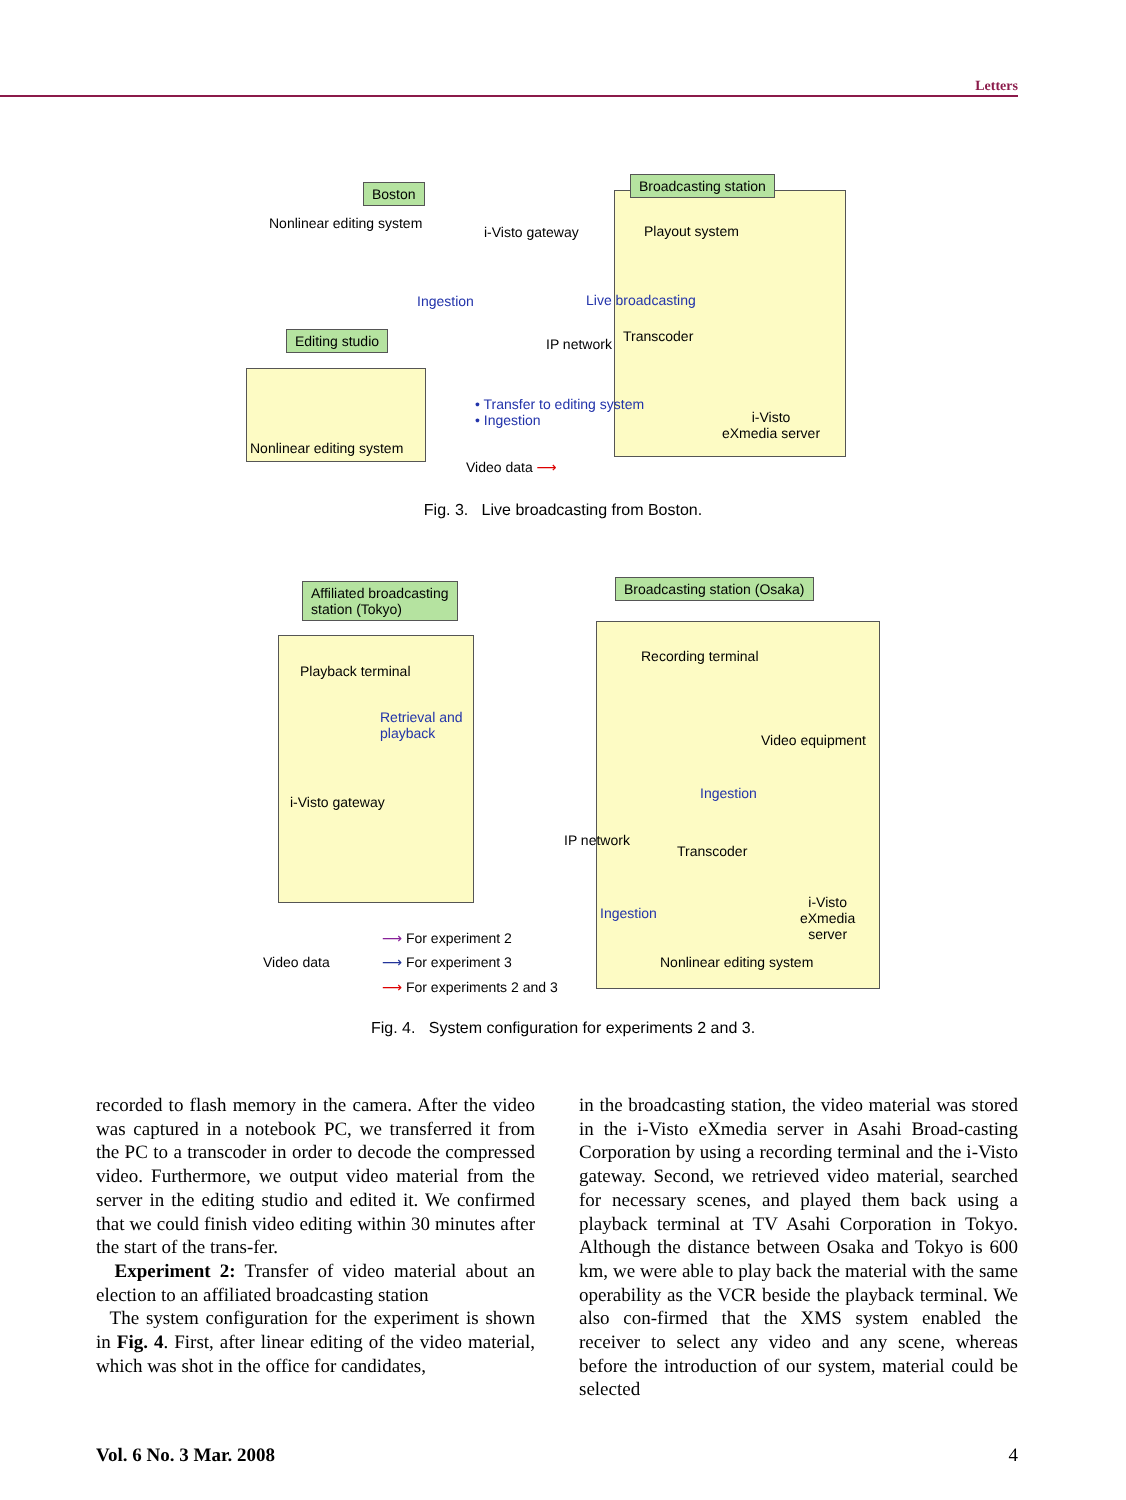Letters
Boston Broadcasting station
Editing studio
Nonlinear editing system
i-Visto gateway Playout system
Ingestion Live broadcasting
IP network Transcoder
• Transfer to editing system
• Ingestion
i-Visto
eXmedia server
Nonlinear editing system
Video data ⟶
Fig. 3. Live broadcasting from Boston.
Affiliated broadcasting
station (Tokyo)
Broadcasting station (Osaka)
Playback terminal
Retrieval and
playback
i-Visto gateway
Recording terminal
Video equipment
Ingestion
IP network
Transcoder
Ingestion
i-Visto
eXmedia
server
Nonlinear editing system
Video data
⟶ For experiment 2
⟶ For experiment 3
⟶ For experiments 2 and 3
Fig. 4. System configuration for experiments 2 and 3.
recorded to flash memory in the camera. After the video was captured in a notebook PC, we transferred it from the PC to a transcoder in order to decode the compressed video. Furthermore, we output video material from the server in the editing studio and edited it. We confirmed that we could finish video editing within 30 minutes after the start of the trans-fer.
Experiment 2: Transfer of video material about an election to an affiliated broadcasting station
The system configuration for the experiment is shown in Fig. 4. First, after linear editing of the video material, which was shot in the office for candidates,
in the broadcasting station, the video material was stored in the i-Visto eXmedia server in Asahi Broad-casting Corporation by using a recording terminal and the i-Visto gateway. Second, we retrieved video material, searched for necessary scenes, and played them back using a playback terminal at TV Asahi Corporation in Tokyo. Although the distance between Osaka and Tokyo is 600 km, we were able to play back the material with the same operability as the VCR beside the playback terminal. We also con-firmed that the XMS system enabled the receiver to select any video and any scene, whereas before the introduction of our system, material could be selected
Vol. 6 No. 3 Mar. 2008 4